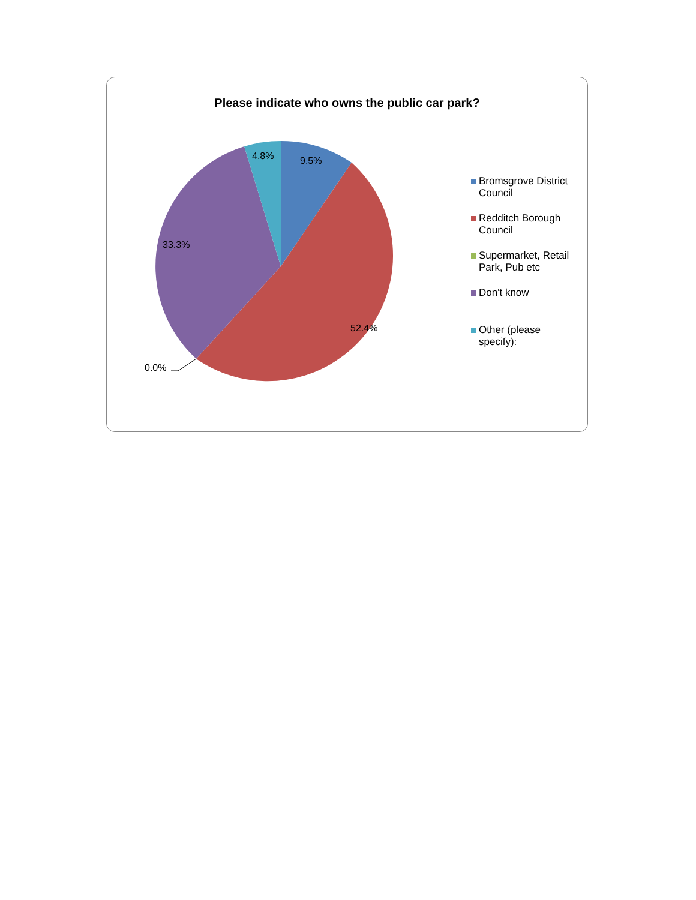Please indicate who owns the public car park?
9.5%
52.4%
0.0%
33.3%
4.8%
Bromsgrove District
Council
Redditch Borough
Council
Supermarket, Retail
Park, Pub etc
Don't know
Other (please
specify):